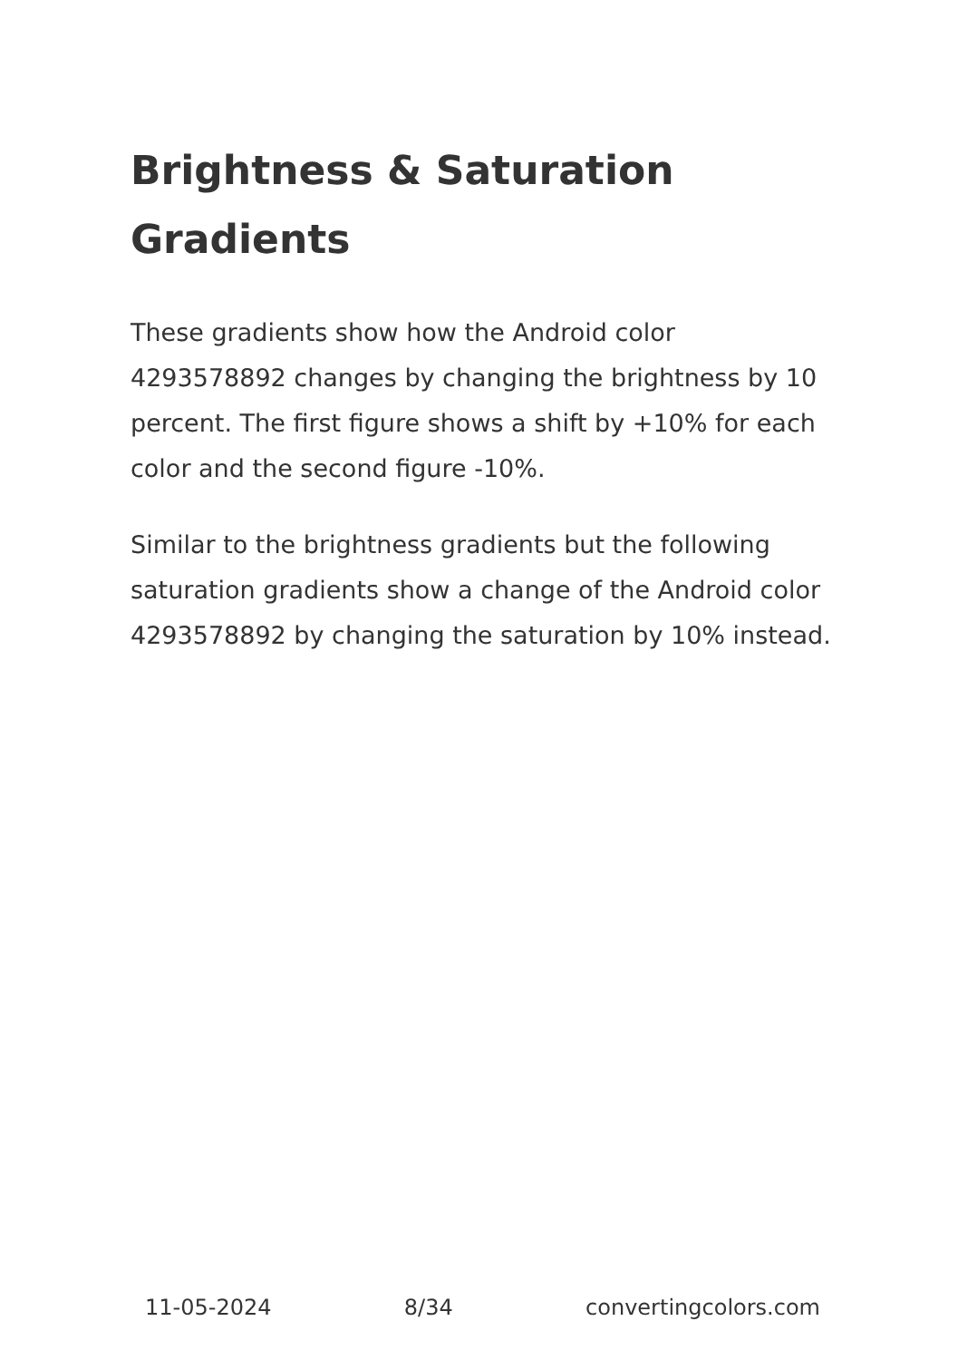Brightness & Saturation Gradients
These gradients show how the Android color 4293578892 changes by changing the brightness by 10 percent. The first figure shows a shift by +10% for each color and the second figure -10%.
Similar to the brightness gradients but the following saturation gradients show a change of the Android color 4293578892 by changing the saturation by 10% instead.
11-05-2024 8/34 convertingcolors.com